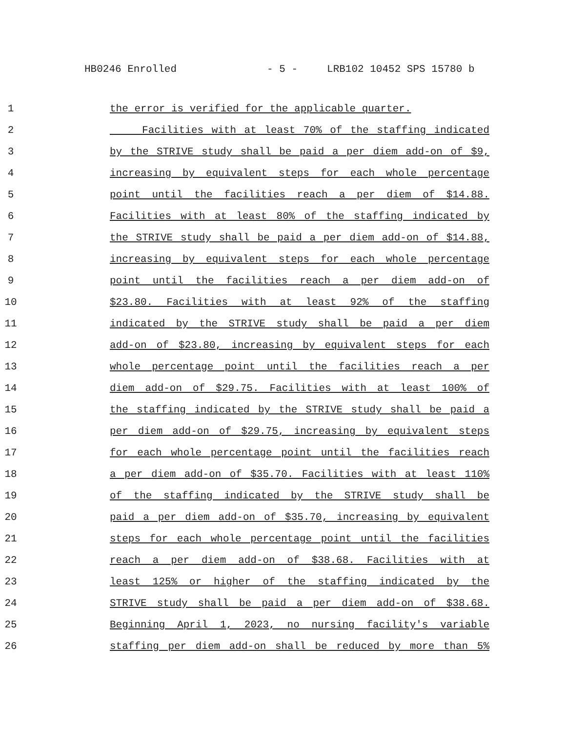HB0246 Enrolled - 5 - LRB102 10452 SPS 15780 b
1 the error is verified for the applicable quarter.
2 Facilities with at least 70% of the staffing indicated
3 by the STRIVE study shall be paid a per diem add-on of $9,
4 increasing by equivalent steps for each whole percentage
5 point until the facilities reach a per diem of $14.88.
6 Facilities with at least 80% of the staffing indicated by
7 the STRIVE study shall be paid a per diem add-on of $14.88,
8 increasing by equivalent steps for each whole percentage
9 point until the facilities reach a per diem add-on of
10 $23.80. Facilities with at least 92% of the staffing
11 indicated by the STRIVE study shall be paid a per diem
12 add-on of $23.80, increasing by equivalent steps for each
13 whole percentage point until the facilities reach a per
14 diem add-on of $29.75. Facilities with at least 100% of
15 the staffing indicated by the STRIVE study shall be paid a
16 per diem add-on of $29.75, increasing by equivalent steps
17 for each whole percentage point until the facilities reach
18 a per diem add-on of $35.70. Facilities with at least 110%
19 of the staffing indicated by the STRIVE study shall be
20 paid a per diem add-on of $35.70, increasing by equivalent
21 steps for each whole percentage point until the facilities
22 reach a per diem add-on of $38.68. Facilities with at
23 least 125% or higher of the staffing indicated by the
24 STRIVE study shall be paid a per diem add-on of $38.68.
25 Beginning April 1, 2023, no nursing facility's variable
26 staffing per diem add-on shall be reduced by more than 5%